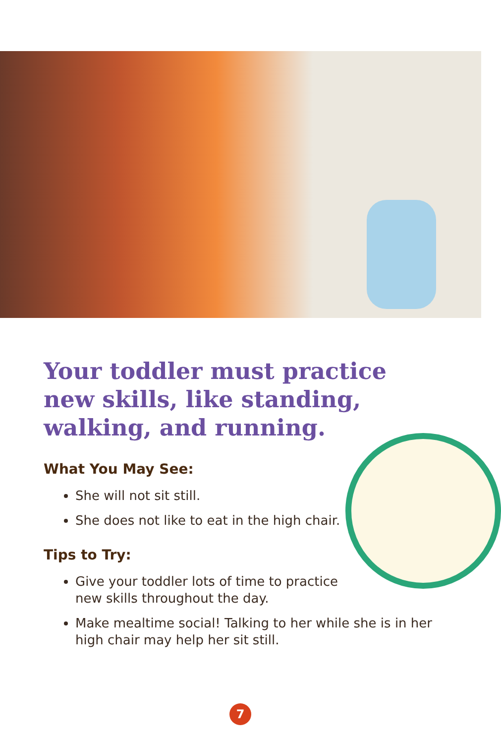Your toddler must practice new skills, like standing, walking, and running.
What You May See:
She will not sit still.
She does not like to eat in the high chair.
Tips to Try:
Give your toddler lots of time to practice new skills throughout the day.
Make mealtime social! Talking to her while she is in her high chair may help her sit still.
7